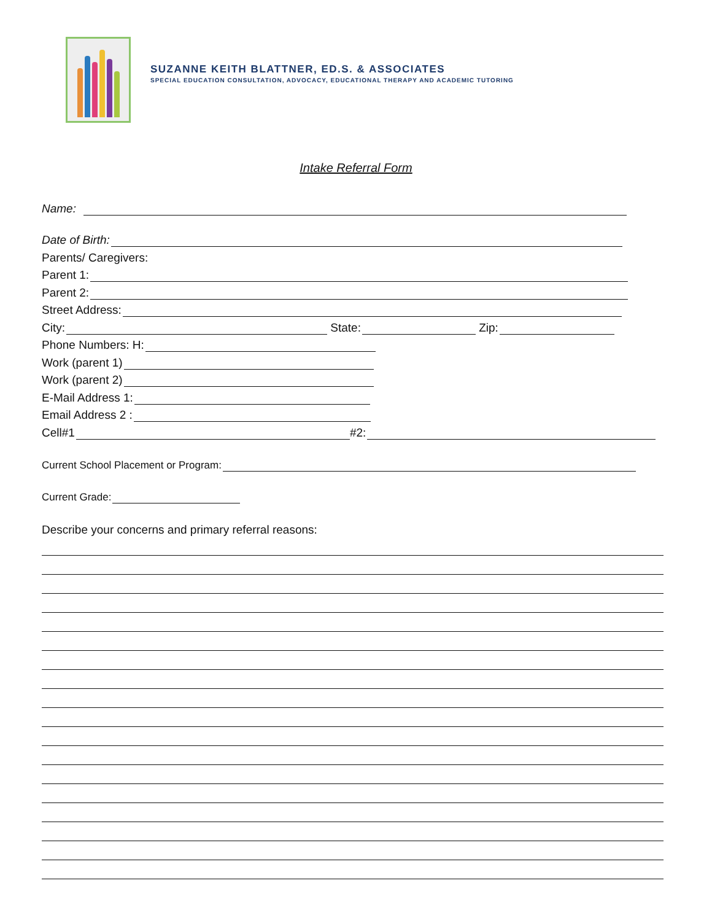SUZANNE KEITH BLATTNER, ED.S. & ASSOCIATES
SPECIAL EDUCATION CONSULTATION, ADVOCACY, EDUCATIONAL THERAPY AND ACADEMIC TUTORING
Intake Referral Form
Name:
Date of Birth:
Parents/ Caregivers:
Parent 1:
Parent 2:
Street Address:
City: State: Zip:
Phone Numbers: H:
Work (parent 1)
Work (parent 2)
E-Mail Address 1:
Email Address 2 :
Cell#1 #2:
Current School Placement or Program:
Current Grade:
Describe your concerns and primary referral reasons: